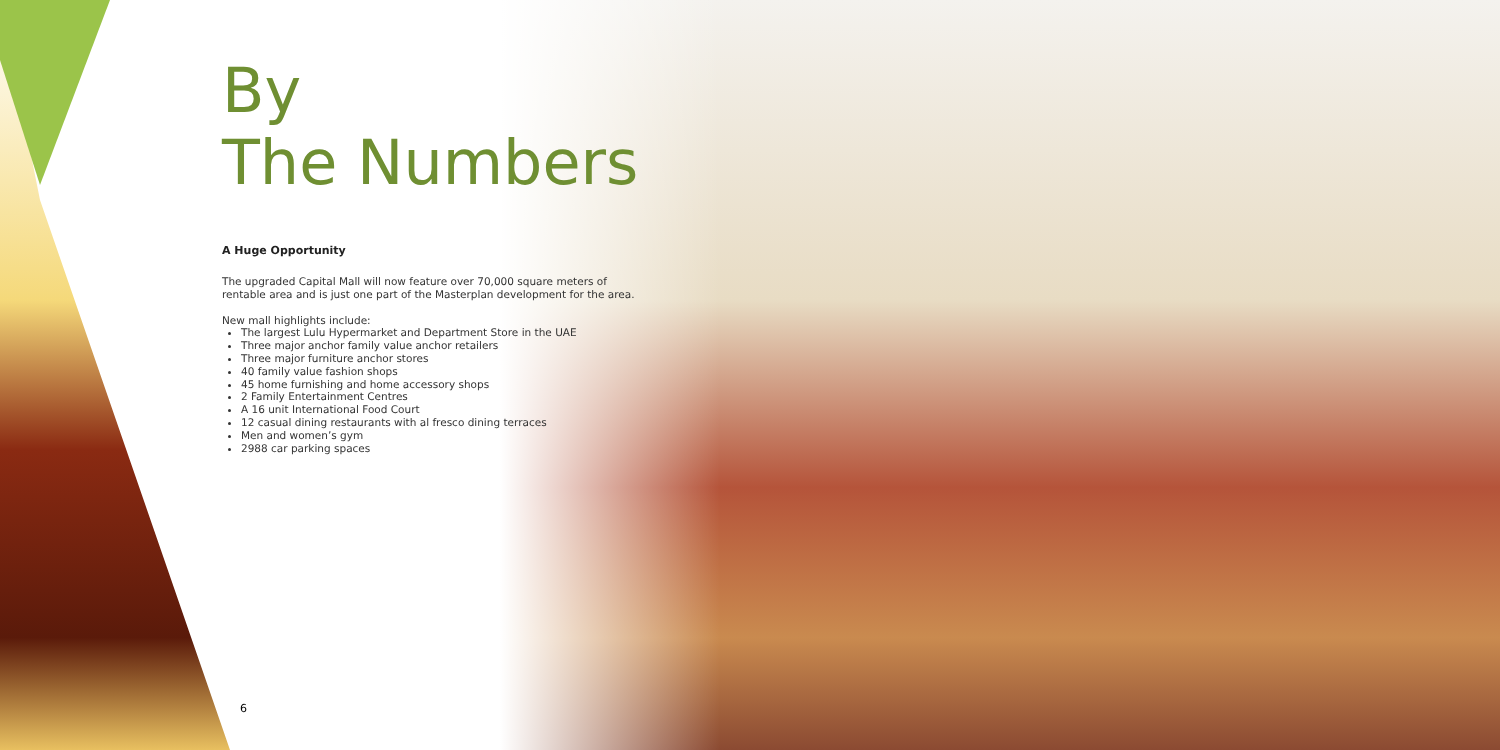By
The Numbers
A Huge Opportunity
The upgraded Capital Mall will now feature over 70,000 square meters of rentable area and is just one part of the Masterplan development for the area.
New mall highlights include:
The largest Lulu Hypermarket and Department Store in the UAE
Three major anchor family value anchor retailers
Three major furniture anchor stores
40 family value fashion shops
45 home furnishing and home accessory shops
2 Family Entertainment Centres
A 16 unit International Food Court
12 casual dining restaurants with al fresco dining terraces
Men and women’s gym
2988 car parking spaces
6